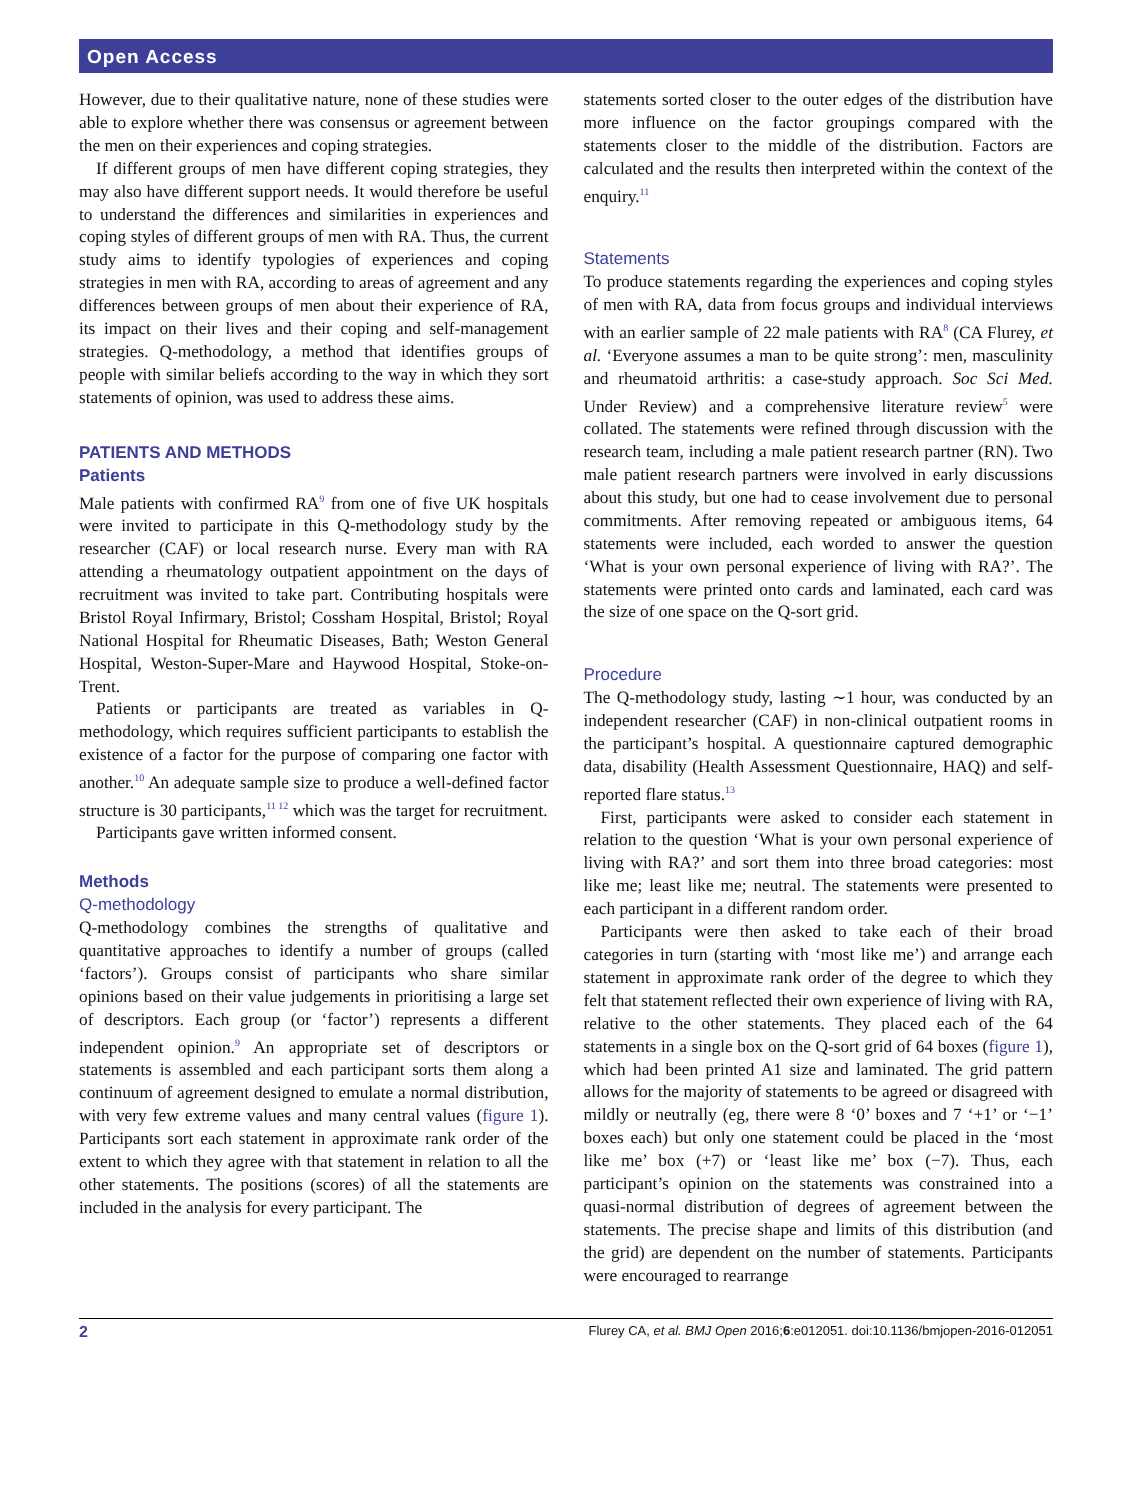Open Access
However, due to their qualitative nature, none of these studies were able to explore whether there was consensus or agreement between the men on their experiences and coping strategies.
If different groups of men have different coping strategies, they may also have different support needs. It would therefore be useful to understand the differences and similarities in experiences and coping styles of different groups of men with RA. Thus, the current study aims to identify typologies of experiences and coping strategies in men with RA, according to areas of agreement and any differences between groups of men about their experience of RA, its impact on their lives and their coping and self-management strategies. Q-methodology, a method that identifies groups of people with similar beliefs according to the way in which they sort statements of opinion, was used to address these aims.
PATIENTS AND METHODS
Patients
Male patients with confirmed RA<sup>9</sup> from one of five UK hospitals were invited to participate in this Q-methodology study by the researcher (CAF) or local research nurse. Every man with RA attending a rheumatology outpatient appointment on the days of recruitment was invited to take part. Contributing hospitals were Bristol Royal Infirmary, Bristol; Cossham Hospital, Bristol; Royal National Hospital for Rheumatic Diseases, Bath; Weston General Hospital, Weston-Super-Mare and Haywood Hospital, Stoke-on-Trent.
Patients or participants are treated as variables in Q-methodology, which requires sufficient participants to establish the existence of a factor for the purpose of comparing one factor with another.<sup>10</sup> An adequate sample size to produce a well-defined factor structure is 30 participants,<sup>11 12</sup> which was the target for recruitment.
Participants gave written informed consent.
Methods
Q-methodology
Q-methodology combines the strengths of qualitative and quantitative approaches to identify a number of groups (called ‘factors’). Groups consist of participants who share similar opinions based on their value judgements in prioritising a large set of descriptors. Each group (or ‘factor’) represents a different independent opinion.<sup>9</sup> An appropriate set of descriptors or statements is assembled and each participant sorts them along a continuum of agreement designed to emulate a normal distribution, with very few extreme values and many central values (figure 1). Participants sort each statement in approximate rank order of the extent to which they agree with that statement in relation to all the other statements. The positions (scores) of all the statements are included in the analysis for every participant. The
statements sorted closer to the outer edges of the distribution have more influence on the factor groupings compared with the statements closer to the middle of the distribution. Factors are calculated and the results then interpreted within the context of the enquiry.<sup>11</sup>
Statements
To produce statements regarding the experiences and coping styles of men with RA, data from focus groups and individual interviews with an earlier sample of 22 male patients with RA<sup>8</sup> (CA Flurey, et al. ‘Everyone assumes a man to be quite strong’: men, masculinity and rheumatoid arthritis: a case-study approach. Soc Sci Med. Under Review) and a comprehensive literature review<sup>5</sup> were collated. The statements were refined through discussion with the research team, including a male patient research partner (RN). Two male patient research partners were involved in early discussions about this study, but one had to cease involvement due to personal commitments. After removing repeated or ambiguous items, 64 statements were included, each worded to answer the question ‘What is your own personal experience of living with RA?’. The statements were printed onto cards and laminated, each card was the size of one space on the Q-sort grid.
Procedure
The Q-methodology study, lasting ∼1 hour, was conducted by an independent researcher (CAF) in non-clinical outpatient rooms in the participant’s hospital. A questionnaire captured demographic data, disability (Health Assessment Questionnaire, HAQ) and self-reported flare status.<sup>13</sup>
First, participants were asked to consider each statement in relation to the question ‘What is your own personal experience of living with RA?’ and sort them into three broad categories: most like me; least like me; neutral. The statements were presented to each participant in a different random order.
Participants were then asked to take each of their broad categories in turn (starting with ‘most like me’) and arrange each statement in approximate rank order of the degree to which they felt that statement reflected their own experience of living with RA, relative to the other statements. They placed each of the 64 statements in a single box on the Q-sort grid of 64 boxes (figure 1), which had been printed A1 size and laminated. The grid pattern allows for the majority of statements to be agreed or disagreed with mildly or neutrally (eg, there were 8 ‘0’ boxes and 7 ‘+1’ or ‘−1’ boxes each) but only one statement could be placed in the ‘most like me’ box (+7) or ‘least like me’ box (−7). Thus, each participant’s opinion on the statements was constrained into a quasi-normal distribution of degrees of agreement between the statements. The precise shape and limits of this distribution (and the grid) are dependent on the number of statements. Participants were encouraged to rearrange
2 Flurey CA, et al. BMJ Open 2016;6:e012051. doi:10.1136/bmjopen-2016-012051